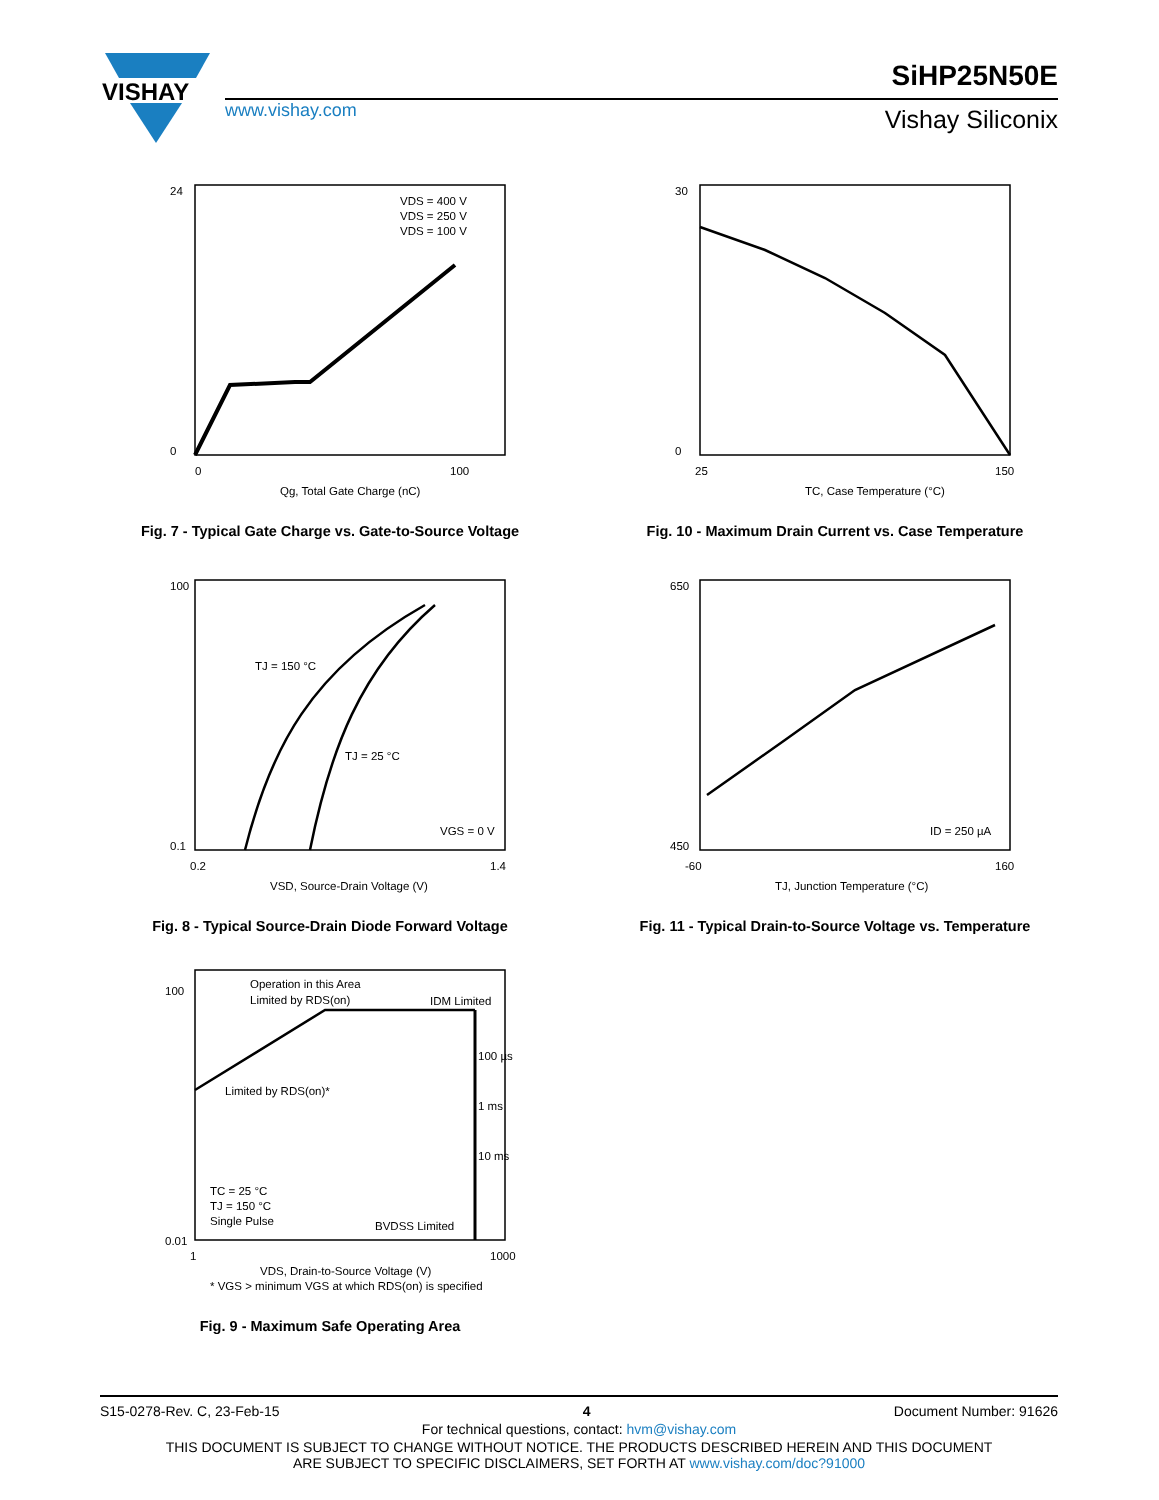VISHAY
www.vishay.com
SiHP25N50E
Vishay Siliconix
24
0
0
100
VDS = 400 V
VDS = 250 V
VDS = 100 V
Qg, Total Gate Charge (nC)
Fig. 7 - Typical Gate Charge vs. Gate-to-Source Voltage
30
0
25
150
TC, Case Temperature (°C)
Fig. 10 - Maximum Drain Current vs. Case Temperature
100
0.1
0.2
1.4
TJ = 150 °C
TJ = 25 °C
VGS = 0 V
VSD, Source-Drain Voltage (V)
Fig. 8 - Typical Source-Drain Diode Forward Voltage
650
450
-60
160
ID = 250 µA
TJ, Junction Temperature (°C)
Fig. 11 - Typical Drain-to-Source Voltage vs. Temperature
Operation in this Area
Limited by RDS(on)
IDM Limited
100 µs
1 ms
10 ms
Limited by RDS(on)*
TC = 25 °C
TJ = 150 °C
Single Pulse
BVDSS Limited
100
0.01
1
1000
VDS, Drain-to-Source Voltage (V)
* VGS > minimum VGS at which RDS(on) is specified
Fig. 9 - Maximum Safe Operating Area
S15-0278-Rev. C, 23-Feb-15 4 Document Number: 91626
For technical questions, contact: hvm@vishay.com
THIS DOCUMENT IS SUBJECT TO CHANGE WITHOUT NOTICE. THE PRODUCTS DESCRIBED HEREIN AND THIS DOCUMENT
ARE SUBJECT TO SPECIFIC DISCLAIMERS, SET FORTH AT www.vishay.com/doc?91000